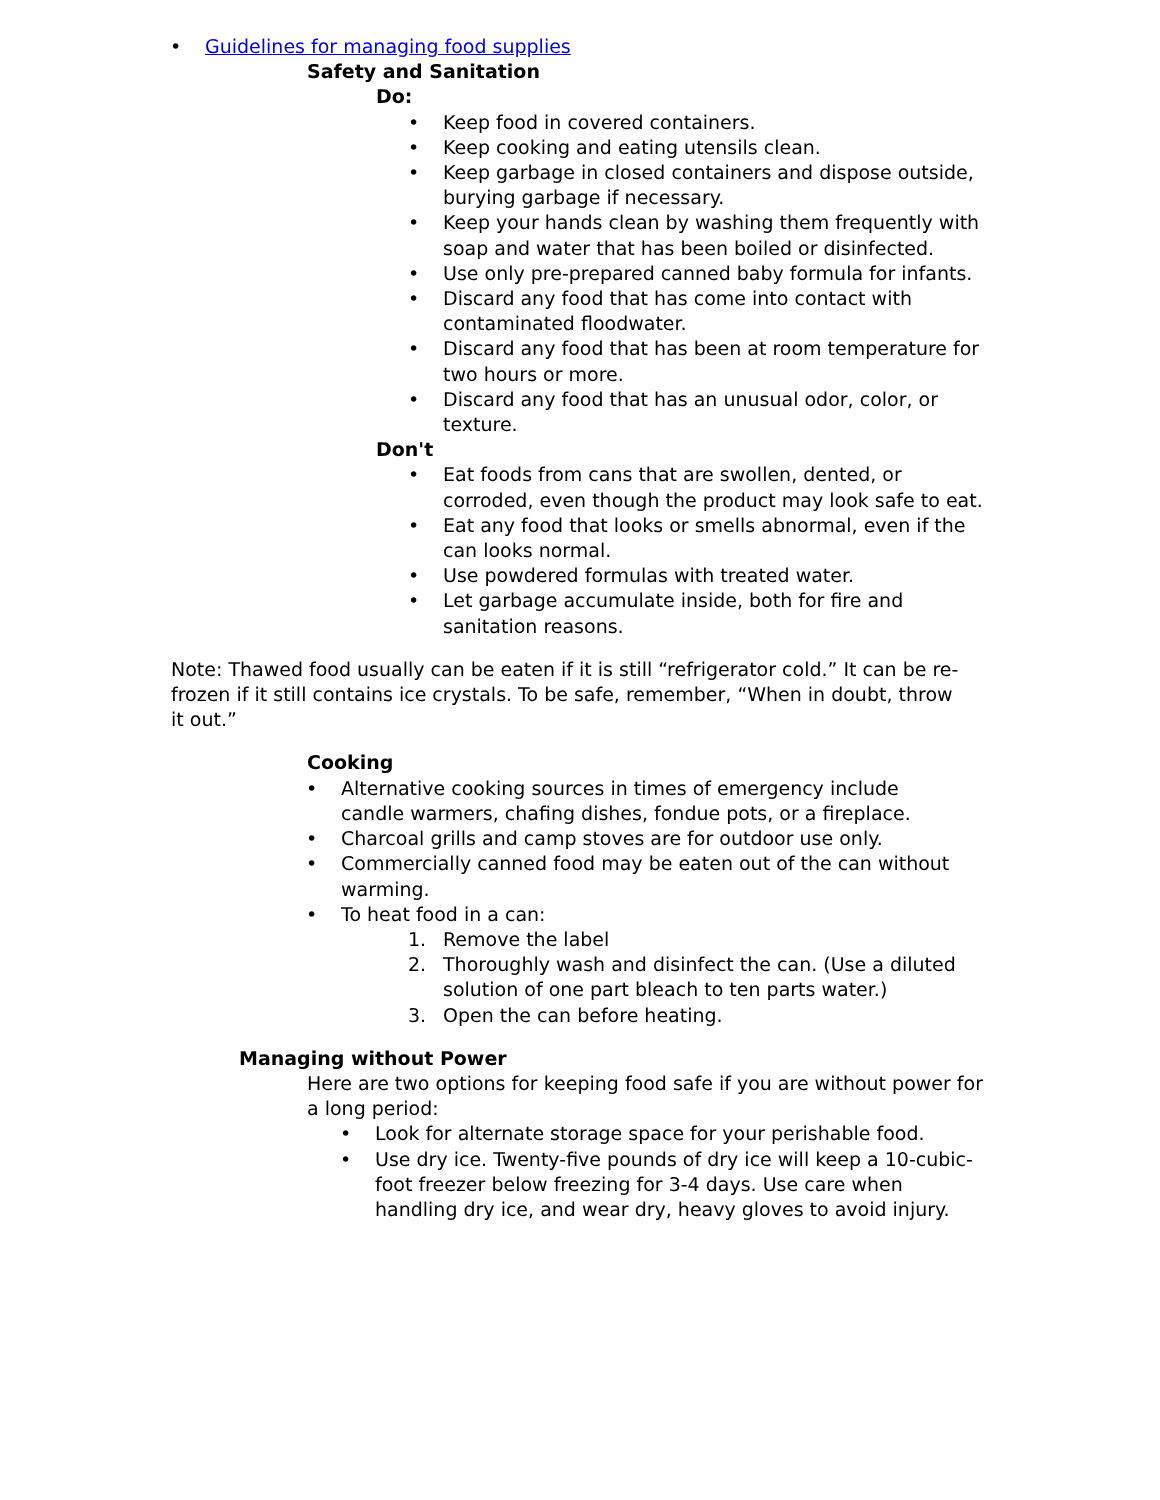• Guidelines for managing food supplies
Safety and Sanitation
Do:
• Keep food in covered containers.
• Keep cooking and eating utensils clean.
• Keep garbage in closed containers and dispose outside, burying garbage if necessary.
• Keep your hands clean by washing them frequently with soap and water that has been boiled or disinfected.
• Use only pre-prepared canned baby formula for infants.
• Discard any food that has come into contact with contaminated floodwater.
• Discard any food that has been at room temperature for two hours or more.
• Discard any food that has an unusual odor, color, or texture.
Don't
• Eat foods from cans that are swollen, dented, or corroded, even though the product may look safe to eat.
• Eat any food that looks or smells abnormal, even if the can looks normal.
• Use powdered formulas with treated water.
• Let garbage accumulate inside, both for fire and sanitation reasons.
Note: Thawed food usually can be eaten if it is still “refrigerator cold.” It can be re-frozen if it still contains ice crystals. To be safe, remember, “When in doubt, throw it out.”
Cooking
• Alternative cooking sources in times of emergency include candle warmers, chafing dishes, fondue pots, or a fireplace.
• Charcoal grills and camp stoves are for outdoor use only.
• Commercially canned food may be eaten out of the can without warming.
• To heat food in a can:
1. Remove the label
2. Thoroughly wash and disinfect the can. (Use a diluted solution of one part bleach to ten parts water.)
3. Open the can before heating.
Managing without Power
Here are two options for keeping food safe if you are without power for a long period:
• Look for alternate storage space for your perishable food.
• Use dry ice. Twenty-five pounds of dry ice will keep a 10-cubic-foot freezer below freezing for 3-4 days. Use care when handling dry ice, and wear dry, heavy gloves to avoid injury.